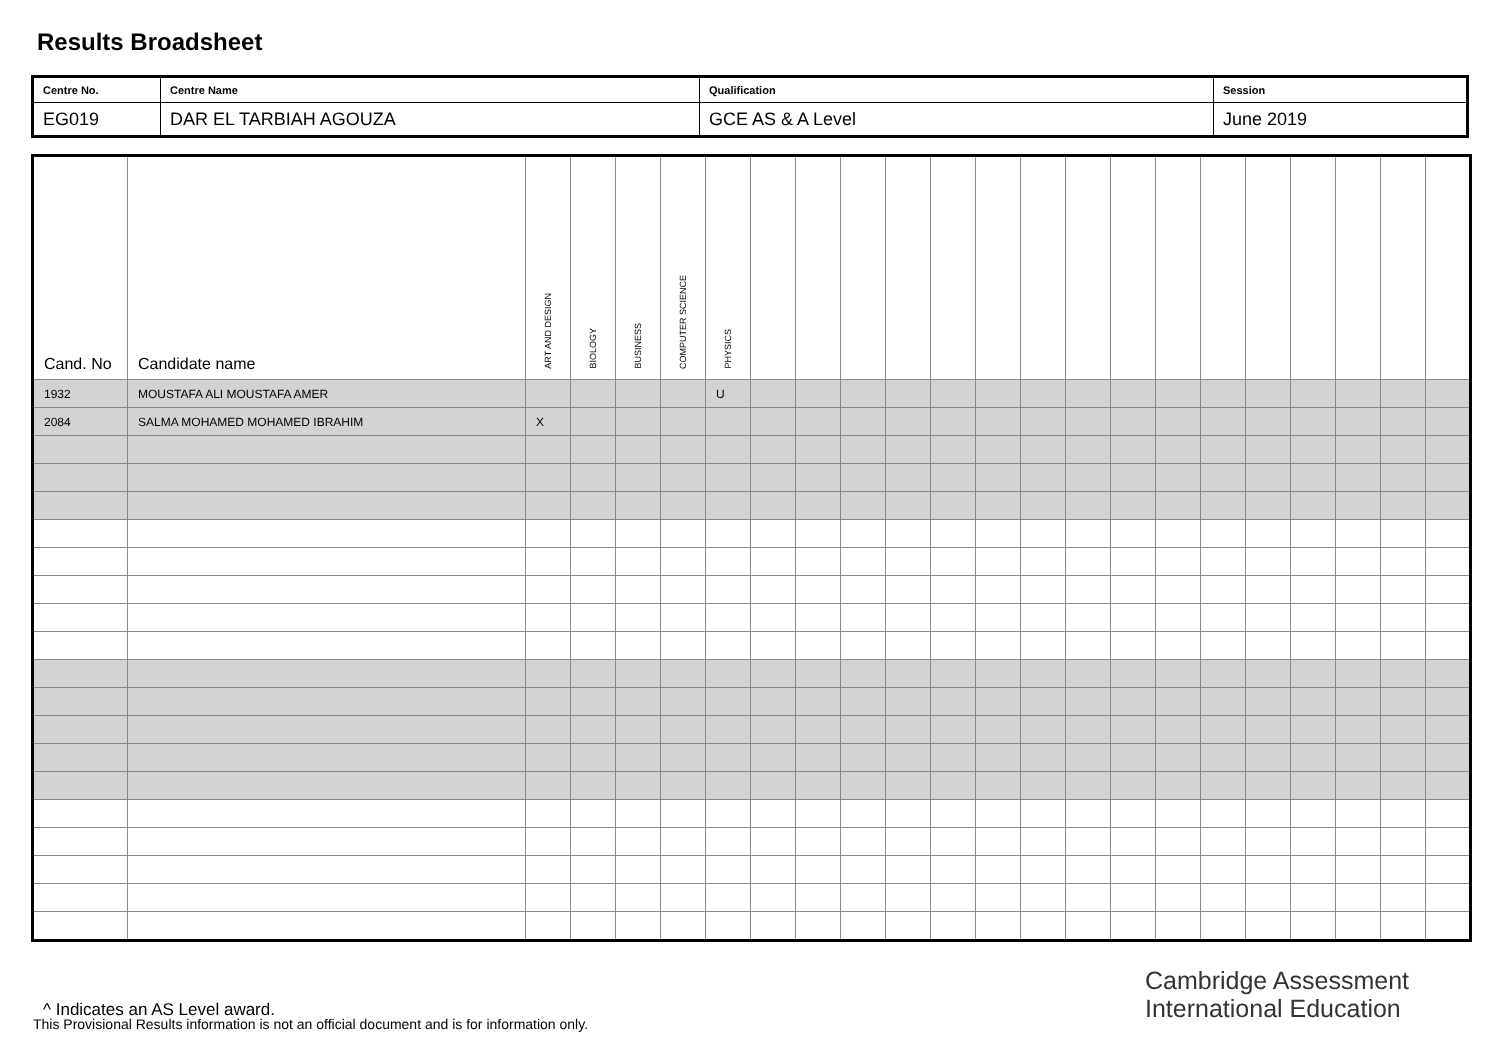Results Broadsheet
| Centre No. | Centre Name | Qualification | Session |
| EG019 | DAR EL TARBIAH AGOUZA | GCE AS & A Level | June 2019 |
| Cand. No | Candidate name | ART AND DESIGN | BIOLOGY | BUSINESS | COMPUTER SCIENCE | PHYSICS | | | | | | | | | | | | | | | | |
| --- | --- | --- | --- | --- | --- | --- | --- | --- | --- | --- | --- | --- | --- | --- | --- | --- | --- | --- | --- | --- | --- | --- |
| 1932 | MOUSTAFA ALI MOUSTAFA AMER | | | | | U | | | | | | | | | | | | | | | | |
| 2084 | SALMA MOHAMED MOHAMED IBRAHIM | X | | | | | | | | | | | | | | | | | | | | |
Cambridge Assessment
International Education
^ Indicates an AS Level award.
This Provisional Results information is not an official document and is for information only.